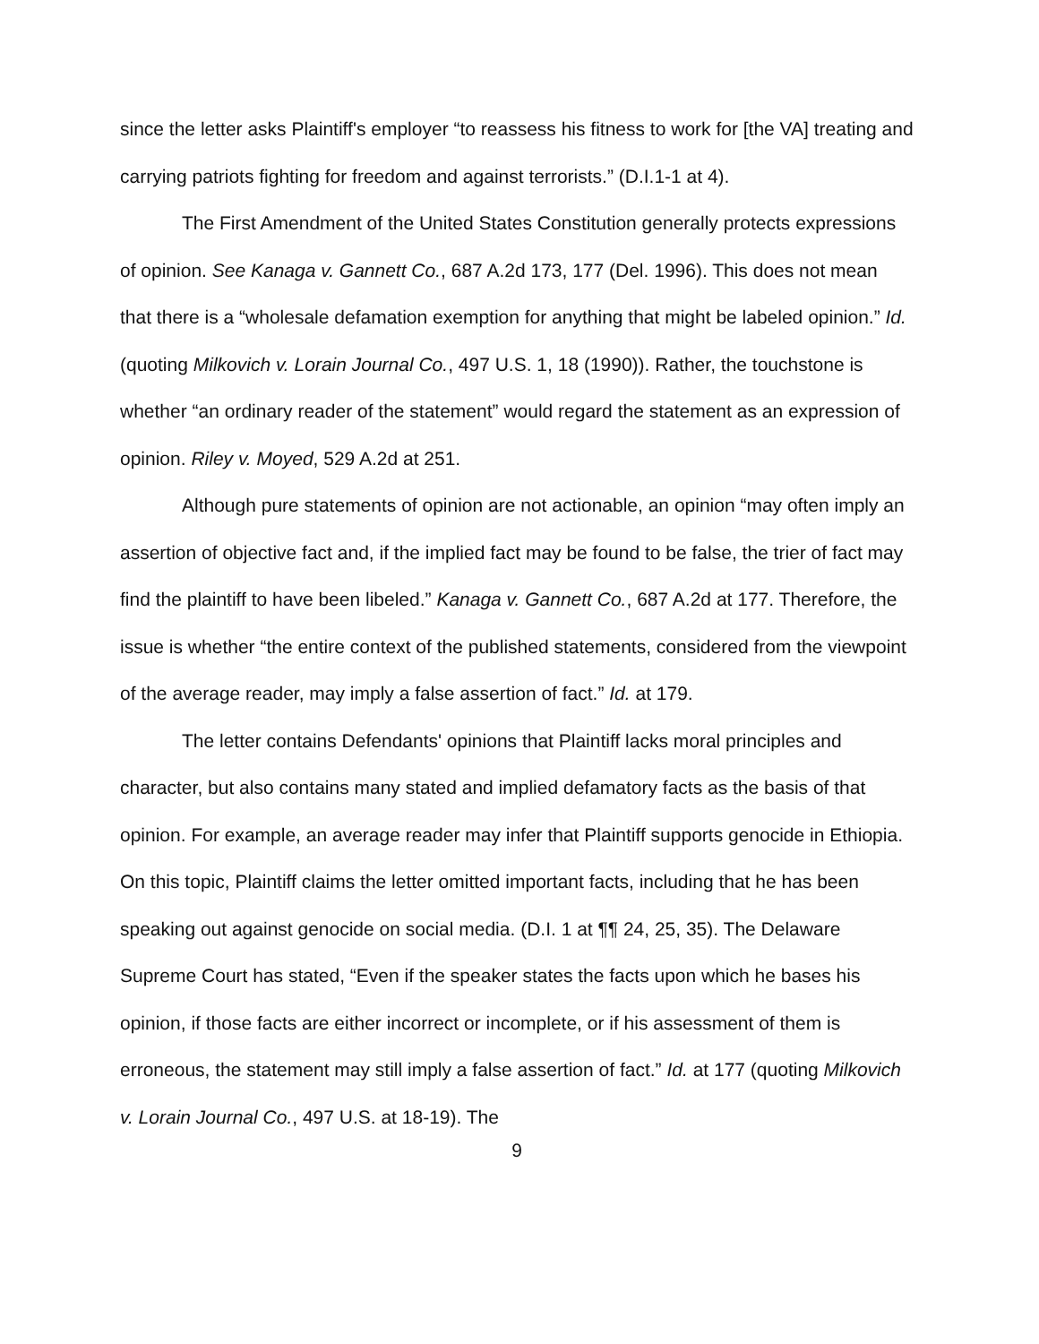since the letter asks Plaintiff's employer “to reassess his fitness to work for [the VA] treating and carrying patriots fighting for freedom and against terrorists.” (D.I.1-1 at 4).
The First Amendment of the United States Constitution generally protects expressions of opinion. See Kanaga v. Gannett Co., 687 A.2d 173, 177 (Del. 1996). This does not mean that there is a “wholesale defamation exemption for anything that might be labeled opinion.” Id. (quoting Milkovich v. Lorain Journal Co., 497 U.S. 1, 18 (1990)). Rather, the touchstone is whether “an ordinary reader of the statement” would regard the statement as an expression of opinion. Riley v. Moyed, 529 A.2d at 251.
Although pure statements of opinion are not actionable, an opinion “may often imply an assertion of objective fact and, if the implied fact may be found to be false, the trier of fact may find the plaintiff to have been libeled.” Kanaga v. Gannett Co., 687 A.2d at 177. Therefore, the issue is whether “the entire context of the published statements, considered from the viewpoint of the average reader, may imply a false assertion of fact.” Id. at 179.
The letter contains Defendants' opinions that Plaintiff lacks moral principles and character, but also contains many stated and implied defamatory facts as the basis of that opinion. For example, an average reader may infer that Plaintiff supports genocide in Ethiopia. On this topic, Plaintiff claims the letter omitted important facts, including that he has been speaking out against genocide on social media. (D.I. 1 at ¶¶ 24, 25, 35). The Delaware Supreme Court has stated, “Even if the speaker states the facts upon which he bases his opinion, if those facts are either incorrect or incomplete, or if his assessment of them is erroneous, the statement may still imply a false assertion of fact.” Id. at 177 (quoting Milkovich v. Lorain Journal Co., 497 U.S. at 18-19). The
9